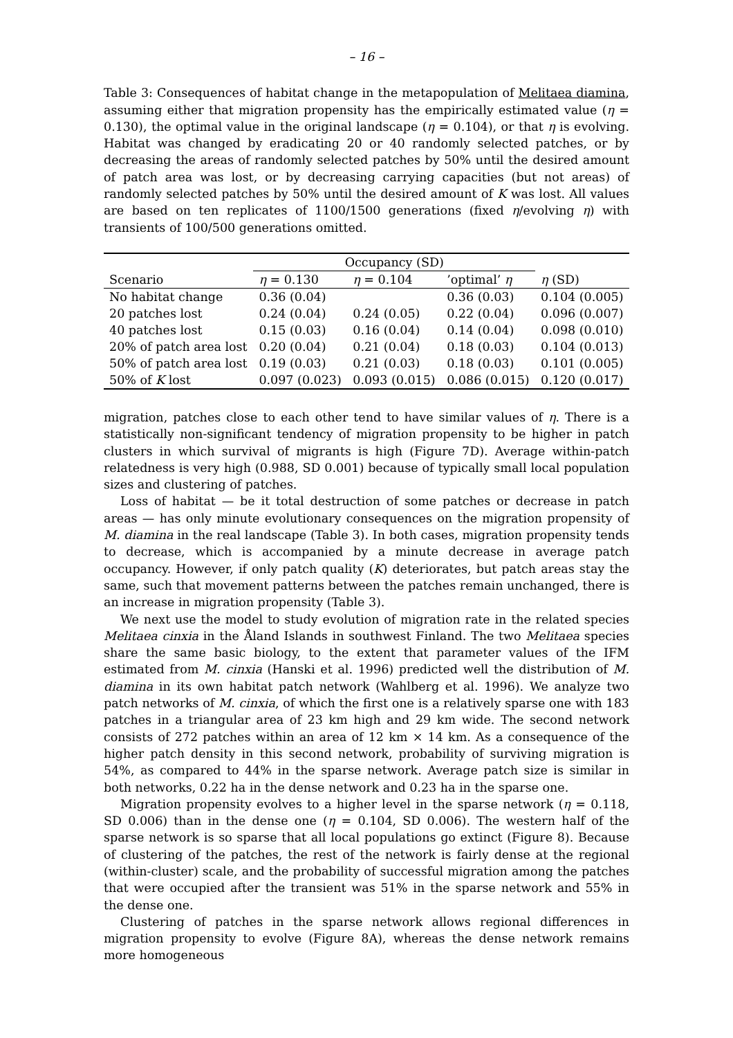– 16 –
Table 3: Consequences of habitat change in the metapopulation of Melitaea diamina, assuming either that migration propensity has the empirically estimated value (η = 0.130), the optimal value in the original landscape (η = 0.104), or that η is evolving. Habitat was changed by eradicating 20 or 40 randomly selected patches, or by decreasing the areas of randomly selected patches by 50% until the desired amount of patch area was lost, or by decreasing carrying capacities (but not areas) of randomly selected patches by 50% until the desired amount of K was lost. All values are based on ten replicates of 1100/1500 generations (fixed η/evolving η) with transients of 100/500 generations omitted.
| | Occupancy (SD) | | | |
| --- | --- | --- | --- | --- |
| Scenario | η = 0.130 | η = 0.104 | ’optimal’ η | η (SD) |
| No habitat change | 0.36 (0.04) | | 0.36 (0.03) | 0.104 (0.005) |
| 20 patches lost | 0.24 (0.04) | 0.24 (0.05) | 0.22 (0.04) | 0.096 (0.007) |
| 40 patches lost | 0.15 (0.03) | 0.16 (0.04) | 0.14 (0.04) | 0.098 (0.010) |
| 20% of patch area lost | 0.20 (0.04) | 0.21 (0.04) | 0.18 (0.03) | 0.104 (0.013) |
| 50% of patch area lost | 0.19 (0.03) | 0.21 (0.03) | 0.18 (0.03) | 0.101 (0.005) |
| 50% of K lost | 0.097 (0.023) | 0.093 (0.015) | 0.086 (0.015) | 0.120 (0.017) |
migration, patches close to each other tend to have similar values of η. There is a statistically non-significant tendency of migration propensity to be higher in patch clusters in which survival of migrants is high (Figure 7D). Average within-patch relatedness is very high (0.988, SD 0.001) because of typically small local population sizes and clustering of patches.
Loss of habitat — be it total destruction of some patches or decrease in patch areas — has only minute evolutionary consequences on the migration propensity of M. diamina in the real landscape (Table 3). In both cases, migration propensity tends to decrease, which is accompanied by a minute decrease in average patch occupancy. However, if only patch quality (K) deteriorates, but patch areas stay the same, such that movement patterns between the patches remain unchanged, there is an increase in migration propensity (Table 3).
We next use the model to study evolution of migration rate in the related species Melitaea cinxia in the Åland Islands in southwest Finland. The two Melitaea species share the same basic biology, to the extent that parameter values of the IFM estimated from M. cinxia (Hanski et al. 1996) predicted well the distribution of M. diamina in its own habitat patch network (Wahlberg et al. 1996). We analyze two patch networks of M. cinxia, of which the first one is a relatively sparse one with 183 patches in a triangular area of 23 km high and 29 km wide. The second network consists of 272 patches within an area of 12 km × 14 km. As a consequence of the higher patch density in this second network, probability of surviving migration is 54%, as compared to 44% in the sparse network. Average patch size is similar in both networks, 0.22 ha in the dense network and 0.23 ha in the sparse one.
Migration propensity evolves to a higher level in the sparse network (η = 0.118, SD 0.006) than in the dense one (η = 0.104, SD 0.006). The western half of the sparse network is so sparse that all local populations go extinct (Figure 8). Because of clustering of the patches, the rest of the network is fairly dense at the regional (within-cluster) scale, and the probability of successful migration among the patches that were occupied after the transient was 51% in the sparse network and 55% in the dense one.
Clustering of patches in the sparse network allows regional differences in migration propensity to evolve (Figure 8A), whereas the dense network remains more homogeneous